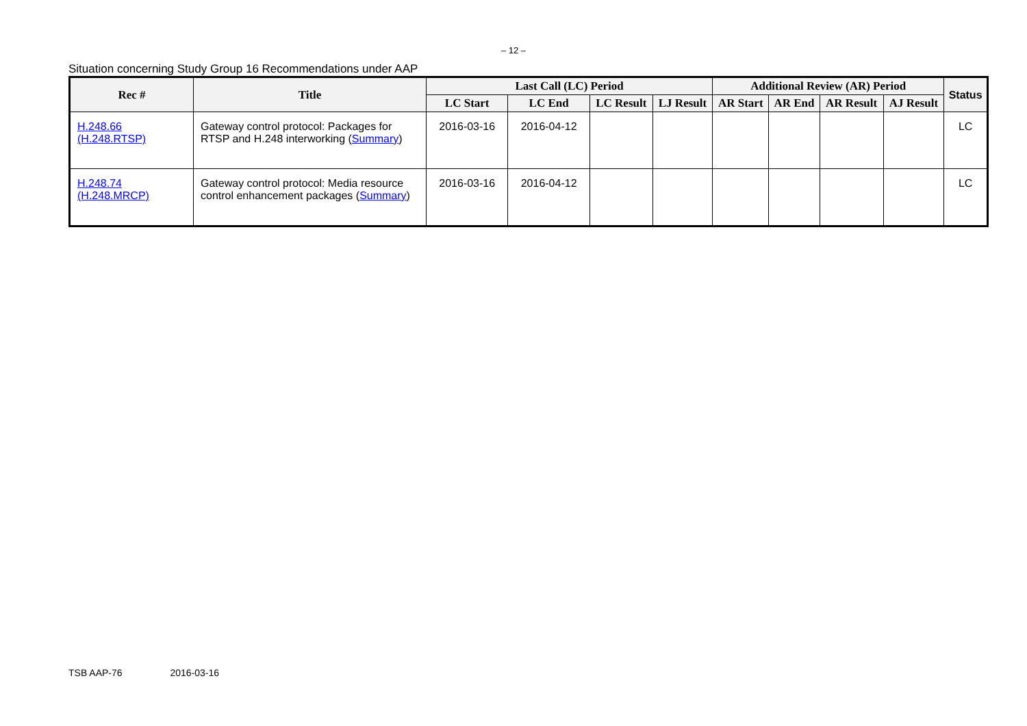– 12 –
Situation concerning Study Group 16 Recommendations under AAP
| Rec # | Title | Last Call (LC) Period | | | | Additional Review (AR) Period | | | | Status |
| --- | --- | --- | --- | --- | --- | --- | --- | --- | --- | --- |
| | | LC Start | LC End | LC Result | LJ Result | AR Start | AR End | AR Result | AJ Result | |
| H.248.66 (H.248.RTSP) | Gateway control protocol: Packages for RTSP and H.248 interworking ( Summary ) | 2016-03-16 | 2016-04-12 | | | | | | | LC |
| H.248.74 (H.248.MRCP) | Gateway control protocol: Media resource control enhancement packages ( Summary ) | 2016-03-16 | 2016-04-12 | | | | | | | LC |
TSB AAP-76 2016-03-16